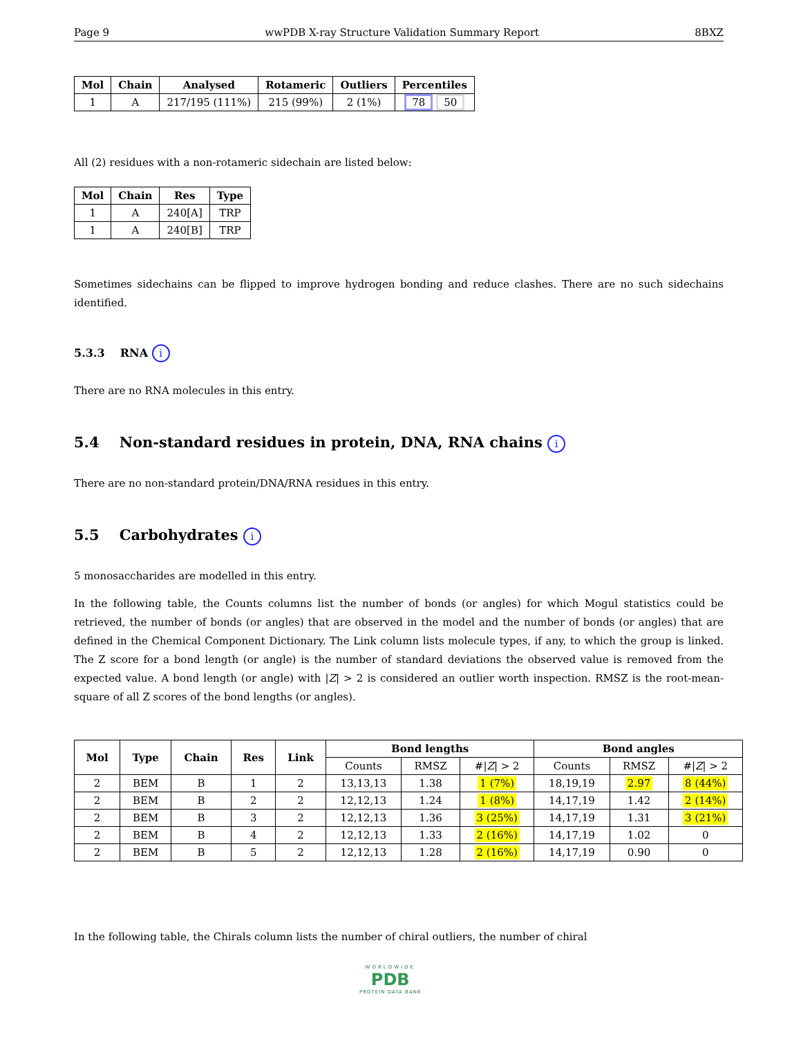Page 9 wwPDB X-ray Structure Validation Summary Report 8BXZ
| Mol | Chain | Analysed | Rotameric | Outliers | Percentiles |
| --- | --- | --- | --- | --- | --- |
| 1 | A | 217/195 (111%) | 215 (99%) | 2 (1%) | 78 50 |
All (2) residues with a non-rotameric sidechain are listed below:
| Mol | Chain | Res | Type |
| --- | --- | --- | --- |
| 1 | A | 240[A] | TRP |
| 1 | A | 240[B] | TRP |
Sometimes sidechains can be flipped to improve hydrogen bonding and reduce clashes. There are no such sidechains identified.
5.3.3 RNA i
There are no RNA molecules in this entry.
5.4 Non-standard residues in protein, DNA, RNA chains i
There are no non-standard protein/DNA/RNA residues in this entry.
5.5 Carbohydrates i
5 monosaccharides are modelled in this entry.
In the following table, the Counts columns list the number of bonds (or angles) for which Mogul statistics could be retrieved, the number of bonds (or angles) that are observed in the model and the number of bonds (or angles) that are defined in the Chemical Component Dictionary. The Link column lists molecule types, if any, to which the group is linked. The Z score for a bond length (or angle) is the number of standard deviations the observed value is removed from the expected value. A bond length (or angle) with |Z| > 2 is considered an outlier worth inspection. RMSZ is the root-mean-square of all Z scores of the bond lengths (or angles).
| Mol | Type | Chain | Res | Link | Bond lengths | | | Bond angles | | |
| --- | --- | --- | --- | --- | --- | --- | --- | --- | --- | --- |
| | | | | | Counts | RMSZ | #/ Z / > 2 | Counts | RMSZ | #/ Z / > 2 |
| 2 | BEM | B | 1 | 2 | 13,13,13 | 1.38 | 1 (7%) | 18,19,19 | 2.97 | 8 (44%) |
| 2 | BEM | B | 2 | 2 | 12,12,13 | 1.24 | 1 (8%) | 14,17,19 | 1.42 | 2 (14%) |
| 2 | BEM | B | 3 | 2 | 12,12,13 | 1.36 | 3 (25%) | 14,17,19 | 1.31 | 3 (21%) |
| 2 | BEM | B | 4 | 2 | 12,12,13 | 1.33 | 2 (16%) | 14,17,19 | 1.02 | 0 |
| 2 | BEM | B | 5 | 2 | 12,12,13 | 1.28 | 2 (16%) | 14,17,19 | 0.90 | 0 |
In the following table, the Chirals column lists the number of chiral outliers, the number of chiral
WORLDWIDE
PDB
PROTEIN DATA BANK